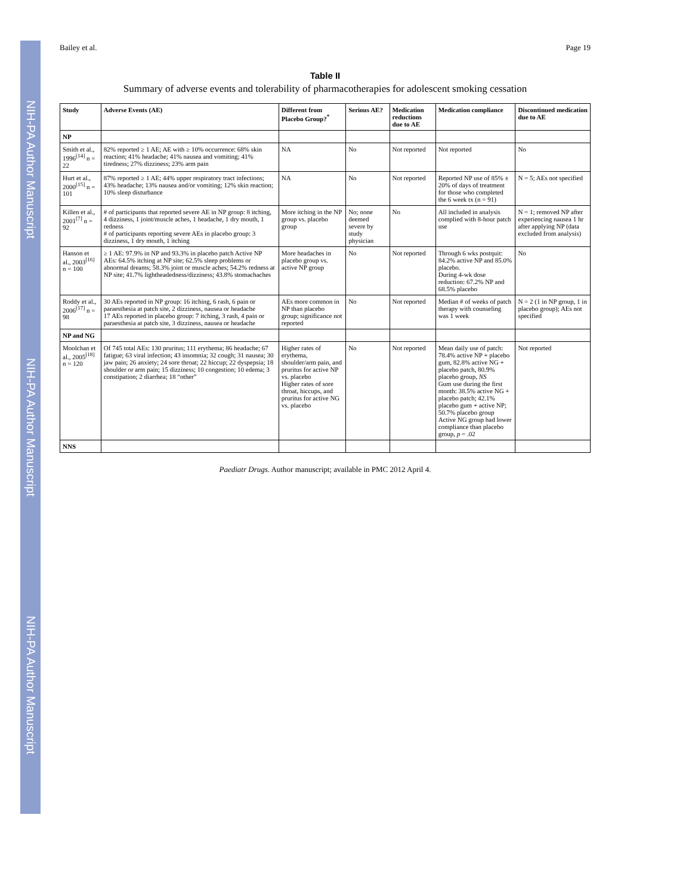NIH-PA Author Manuscript
NIH-PA Author Manuscript
NIH-PA Author Manuscript
Bailey et al. Page 19
Table II
Summary of adverse events and tolerability of pharmacotherapies for adolescent smoking cessation
| Study | Adverse Events (AE) | Different from Placebo Group?<sup>*</sup> | Serious AE? | Medication reductions due to AE | Medication compliance | Discontinued medication due to AE |
| --- | --- | --- | --- | --- | --- | --- |
| NP | | | | | | |
| Smith et al., 1996<sup>[14]</sup> n = 22 | 82% reported ≥ 1 AE; AE with ≥ 10% occurrence: 68% skin reaction; 41% headache; 41% nausea and vomiting; 41% tiredness; 27% dizziness; 23% arm pain | NA | No | Not reported | Not reported | No |
| Hurt et al., 2000<sup>[15]</sup> n = 101 | 87% reported ≥ 1 AE; 44% upper respiratory tract infections; 43% headache; 13% nausea and/or vomiting; 12% skin reaction; 10% sleep disturbance | NA | No | Not reported | Reported NP use of 85% ± 20% of days of treatment for those who completed the 6 week tx (n = 91) | N = 5; AEs not specified |
| Killen et al., 2001<sup>[7]</sup> n = 92 | # of participants that reported severe AE in NP group: 8 itching, 4 dizziness, 1 joint/muscle aches, 1 headache, 1 dry mouth, 1 redness # of participants reporting severe AEs in placebo group: 3 dizziness, 1 dry mouth, 1 itching | More itching in the NP group vs. placebo group | No; none deemed severe by study physician | No | All included in analysis complied with 8-hour patch use | N = 1; removed NP after experiencing nausea 1 hr after applying NP (data excluded from analysis) |
| Hanson et al., 2003<sup>[16]</sup> n = 100 | ≥ 1 AE: 97.9% in NP and 93.3% in placebo patch Active NP AEs: 64.5% itching at NP site; 62.5% sleep problems or abnormal dreams; 58.3% joint or muscle aches; 54.2% redness at NP site; 41.7% lightheadedness/dizziness; 43.8% stomachaches | More headaches in placebo group vs. active NP group | No | Not reported | Through 6 wks postquit: 84.2% active NP and 85.0% placebo. During 4-wk dose reduction: 67.2% NP and 68.5% placebo | No |
| Roddy et al., 2006<sup>[17]</sup> n = 98 | 30 AEs reported in NP group: 16 itching, 6 rash, 6 pain or paraesthesia at patch site, 2 dizziness, nausea or headache 17 AEs reported in placebo group: 7 itching, 3 rash, 4 pain or paraesthesia at patch site, 3 dizziness, nausea or headache | AEs more common in NP than placebo group; significance not reported | No | Not reported | Median # of weeks of patch therapy with counseling was 1 week | N = 2 (1 in NP group, 1 in placebo group); AEs not specified |
| NP and NG | | | | | | |
| Moolchan et al., 2005<sup>[18]</sup> n = 120 | Of 745 total AEs: 130 pruritus; 111 erythema; 86 headache; 67 fatigue; 63 viral infection; 43 insomnia; 32 cough; 31 nausea; 30 jaw pain; 26 anxiety; 24 sore throat; 22 hiccup; 22 dyspepsia; 18 shoulder or arm pain; 15 dizziness; 10 congestion; 10 edema; 3 constipation; 2 diarrhea; 18 “other” | Higher rates of erythema, shoulder/arm pain, and pruritus for active NP vs. placebo Higher rates of sore throat, hiccups, and pruritus for active NG vs. placebo | No | Not reported | Mean daily use of patch: 78.4% active NP + placebo gum, 82.8% active NG + placebo patch, 80.9% placebo group, NS Gum use during the first month: 38.5% active NG + placebo patch; 42.1% placebo gum + active NP; 50.7% placebo group Active NG group had lower compliance than placebo group, p = .02 | Not reported |
| NNS | | | | | | |
Paediatr Drugs. Author manuscript; available in PMC 2012 April 4.